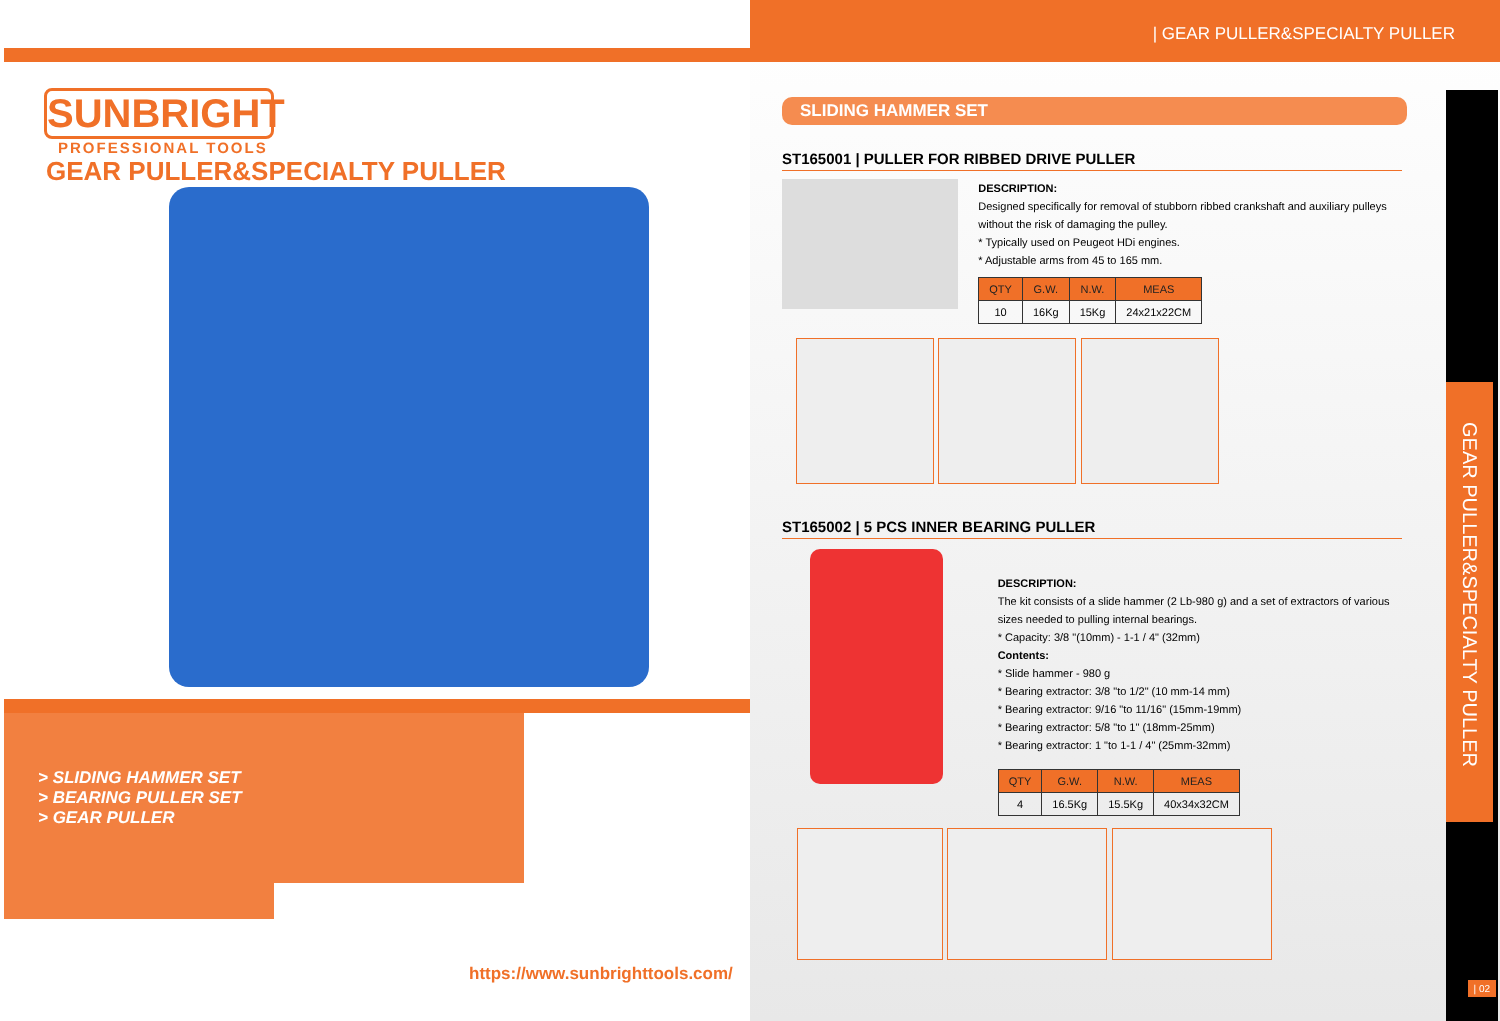SUNBRIGHT
PROFESSIONAL TOOLS
GEAR PULLER&SPECIALTY PULLER
> SLIDING HAMMER SET
> BEARING PULLER SET
> GEAR PULLER
https://www.sunbrighttools.com/
| GEAR PULLER&SPECIALTY PULLER
SLIDING HAMMER SET
ST165001 | PULLER FOR RIBBED DRIVE PULLER
DESCRIPTION:
Designed specifically for removal of stubborn ribbed crankshaft and auxiliary pulleys without the risk of damaging the pulley.
* Typically used on Peugeot HDi engines.
* Adjustable arms from 45 to 165 mm.
| QTY | G.W. | N.W. | MEAS |
| --- | --- | --- | --- |
| 10 | 16Kg | 15Kg | 24x21x22CM |
ST165002 | 5 PCS INNER BEARING PULLER
DESCRIPTION:
The kit consists of a slide hammer (2 Lb-980 g) and a set of extractors of various sizes needed to pulling internal bearings.
* Capacity: 3/8 "(10mm) - 1-1 / 4" (32mm)
Contents:
* Slide hammer - 980 g
* Bearing extractor: 3/8 "to 1/2" (10 mm-14 mm)
* Bearing extractor: 9/16 "to 11/16" (15mm-19mm)
* Bearing extractor: 5/8 "to 1" (18mm-25mm)
* Bearing extractor: 1 "to 1-1 / 4" (25mm-32mm)
| QTY | G.W. | N.W. | MEAS |
| --- | --- | --- | --- |
| 4 | 16.5Kg | 15.5Kg | 40x34x32CM |
GEAR PULLER&SPECIALTY PULLER
| 02